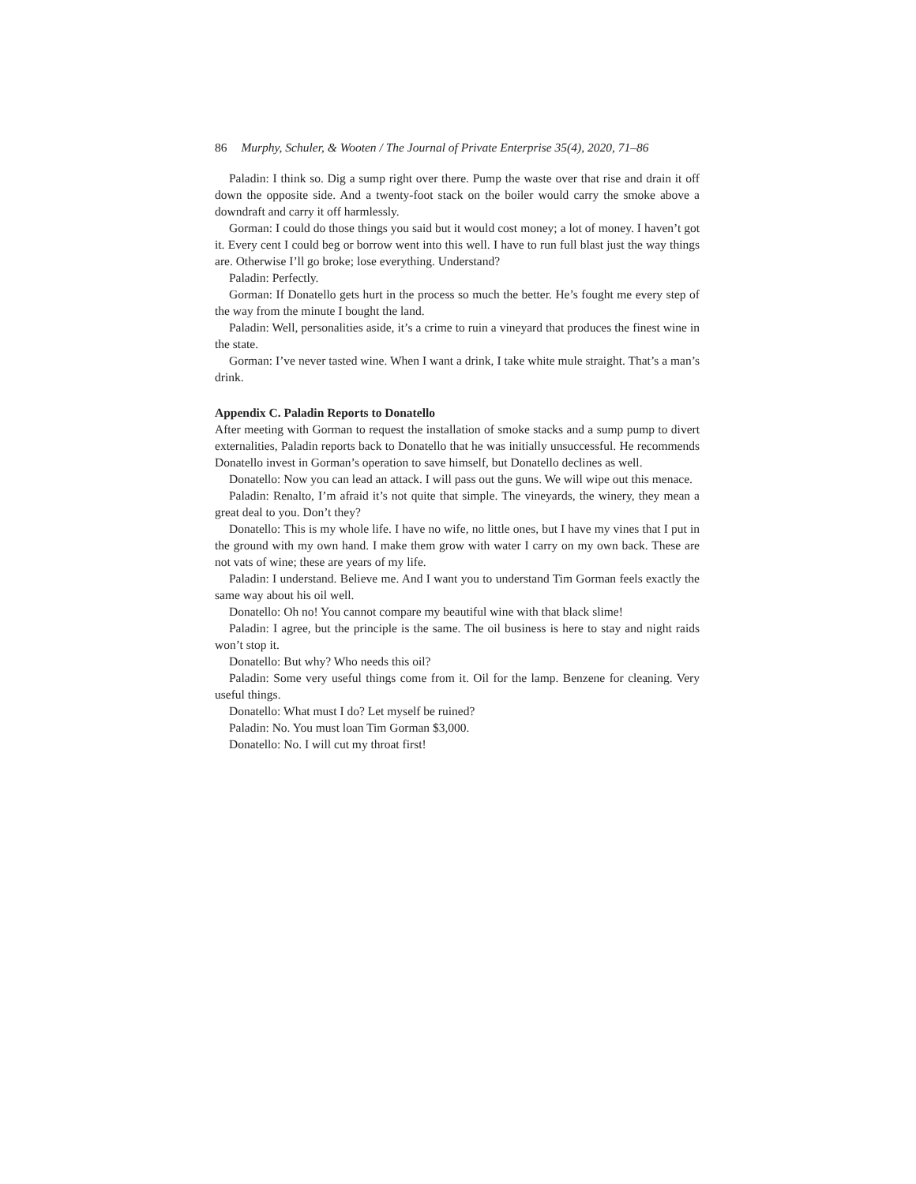86 Murphy, Schuler, & Wooten / The Journal of Private Enterprise 35(4), 2020, 71–86
Paladin: I think so. Dig a sump right over there. Pump the waste over that rise and drain it off down the opposite side. And a twenty-foot stack on the boiler would carry the smoke above a downdraft and carry it off harmlessly.
Gorman: I could do those things you said but it would cost money; a lot of money. I haven’t got it. Every cent I could beg or borrow went into this well. I have to run full blast just the way things are. Otherwise I’ll go broke; lose everything. Understand?
Paladin: Perfectly.
Gorman: If Donatello gets hurt in the process so much the better. He’s fought me every step of the way from the minute I bought the land.
Paladin: Well, personalities aside, it’s a crime to ruin a vineyard that produces the finest wine in the state.
Gorman: I’ve never tasted wine. When I want a drink, I take white mule straight. That’s a man’s drink.
Appendix C. Paladin Reports to Donatello
After meeting with Gorman to request the installation of smoke stacks and a sump pump to divert externalities, Paladin reports back to Donatello that he was initially unsuccessful. He recommends Donatello invest in Gorman’s operation to save himself, but Donatello declines as well.
Donatello: Now you can lead an attack. I will pass out the guns. We will wipe out this menace.
Paladin: Renalto, I’m afraid it’s not quite that simple. The vineyards, the winery, they mean a great deal to you. Don’t they?
Donatello: This is my whole life. I have no wife, no little ones, but I have my vines that I put in the ground with my own hand. I make them grow with water I carry on my own back. These are not vats of wine; these are years of my life.
Paladin: I understand. Believe me. And I want you to understand Tim Gorman feels exactly the same way about his oil well.
Donatello: Oh no! You cannot compare my beautiful wine with that black slime!
Paladin: I agree, but the principle is the same. The oil business is here to stay and night raids won’t stop it.
Donatello: But why? Who needs this oil?
Paladin: Some very useful things come from it. Oil for the lamp. Benzene for cleaning. Very useful things.
Donatello: What must I do? Let myself be ruined?
Paladin: No. You must loan Tim Gorman $3,000.
Donatello: No. I will cut my throat first!